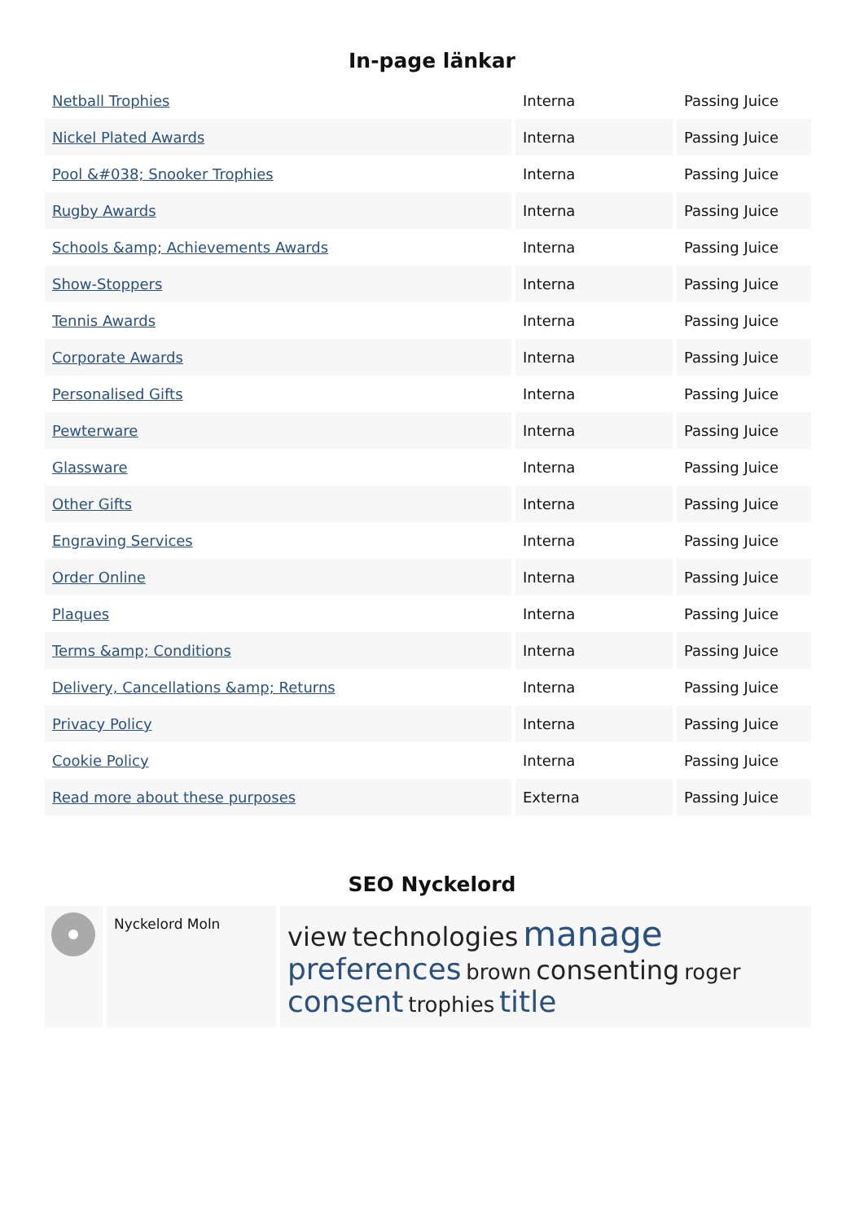In-page länkar
| Netball Trophies | Interna | Passing Juice |
| Nickel Plated Awards | Interna | Passing Juice |
| Pool &#038; Snooker Trophies | Interna | Passing Juice |
| Rugby Awards | Interna | Passing Juice |
| Schools &amp; Achievements Awards | Interna | Passing Juice |
| Show-Stoppers | Interna | Passing Juice |
| Tennis Awards | Interna | Passing Juice |
| Corporate Awards | Interna | Passing Juice |
| Personalised Gifts | Interna | Passing Juice |
| Pewterware | Interna | Passing Juice |
| Glassware | Interna | Passing Juice |
| Other Gifts | Interna | Passing Juice |
| Engraving Services | Interna | Passing Juice |
| Order Online | Interna | Passing Juice |
| Plaques | Interna | Passing Juice |
| Terms &amp; Conditions | Interna | Passing Juice |
| Delivery, Cancellations &amp; Returns | Interna | Passing Juice |
| Privacy Policy | Interna | Passing Juice |
| Cookie Policy | Interna | Passing Juice |
| Read more about these purposes | Externa | Passing Juice |
SEO Nyckelord
| | Nyckelord Moln | view technologies manage preferences brown consenting roger consent trophies title |